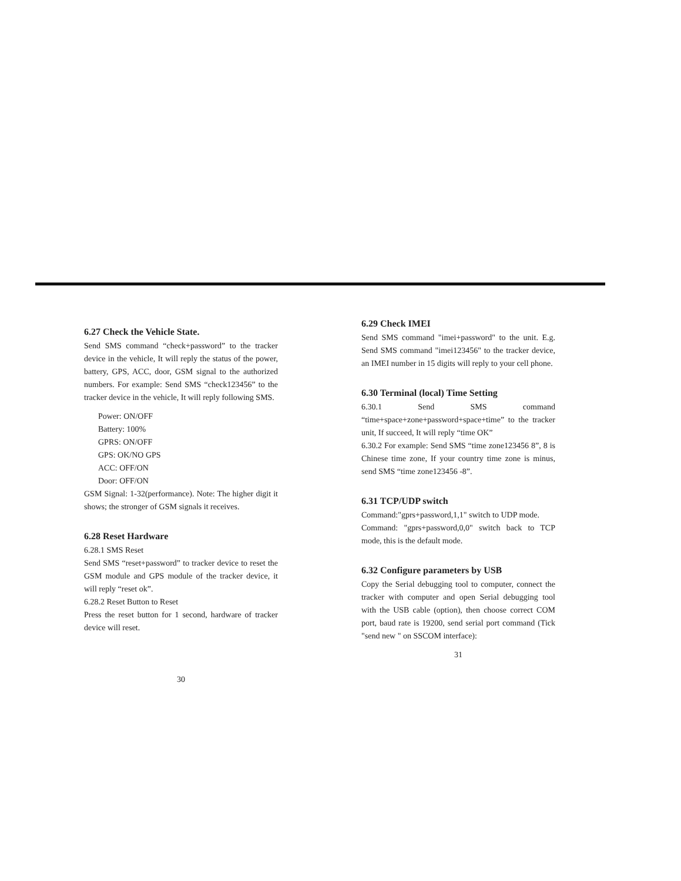6.27 Check the Vehicle State.
Send SMS command “check+password” to the tracker device in the vehicle, It will reply the status of the power, battery, GPS, ACC, door, GSM signal to the authorized numbers. For example: Send SMS “check123456” to the tracker device in the vehicle, It will reply following SMS.
Power: ON/OFF
Battery: 100%
GPRS: ON/OFF
GPS: OK/NO GPS
ACC: OFF/ON
Door: OFF/ON
GSM Signal: 1-32(performance). Note: The higher digit it shows; the stronger of GSM signals it receives.
6.28 Reset Hardware
6.28.1 SMS Reset
Send SMS “reset+password” to tracker device to reset the GSM module and GPS module of the tracker device, it will reply “reset ok”.
6.28.2 Reset Button to Reset
Press the reset button for 1 second, hardware of tracker device will reset.
30
6.29 Check IMEI
Send SMS command "imei+password" to the unit. E.g. Send SMS command "imei123456" to the tracker device, an IMEI number in 15 digits will reply to your cell phone.
6.30 Terminal (local) Time Setting
6.30.1 Send SMS command “time+space+zone+password+space+time” to the tracker unit, If succeed, It will reply “time OK”
6.30.2 For example: Send SMS “time zone123456 8”, 8 is Chinese time zone, If your country time zone is minus, send SMS “time zone123456 -8”.
6.31 TCP/UDP switch
Command:"gprs+password,1,1" switch to UDP mode.
Command: "gprs+password,0,0" switch back to TCP mode, this is the default mode.
6.32 Configure parameters by USB
Copy the Serial debugging tool to computer, connect the tracker with computer and open Serial debugging tool with the USB cable (option), then choose correct COM port, baud rate is 19200, send serial port command (Tick "send new " on SSCOM interface):
31